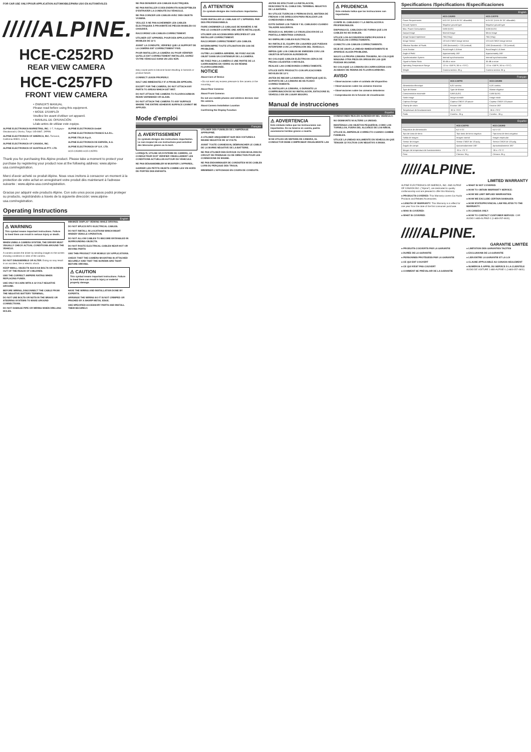FOR CAR USE ONLY/POUR APPLICATION AUTOMOBILE/PARA USO EN AUTOMÓVILES
/////ALPINE.
HCE-C252RD
REAR VIEW CAMERA
HCE-C257FD
FRONT VIEW CAMERA
• OWNER'S MANUAL
Please read before using this equipment.
• MODE D'EMPLOI
Veuillez lire avant d'utiliser cet appareil.
• MANUAL DE OPERACIÓN
Léalo antes de utilizar este equipo.
ALPINE ELECTRONICS MARKETING, INC. 1-7, Yukigaya-Otsukamachi, Ota-ku, Tokyo 145-0067, JAPAN
ALPINE ELECTRONICS OF AMERICA, INC. Torrance, California 90501, U.S.A.
ALPINE ELECTRONICS OF CANADA, INC.
ALPINE ELECTRONICS OF AUSTRALIA PTY. LTD.
ALPINE ELECTRONICS GmbH
ALPINE ELECTRONICS FRANCE S.A.R.L.
ALPINE ITALIA S.p.A.
ALPINE ELECTRONICS DE ESPAÑA, S.A.
ALPINE ELECTRONICS OF U.K. LTD.
HCE-C252RD HCE-C257FD
Thank you for purchasing this Alpine product. Please take a moment to protect your purchase by registering your product now at the following address: www.alpine-usa.com/registration.
Merci d'avoir acheté ce produit Alpine. Nous vous invitons à consacrer un moment à la protection de votre achat en enregistrant votre produit dès maintenant à l'adresse suivante : www.alpine-usa.com/registration.
Gracias por adquirir este producto Alpine. Con solo unos pocos pasos podrá proteger su producto, registrándolo a través de la siguiente dirección: www.alpine-usa.com/registration.
Operating Instructions
English
⚠ WARNING
This symbol means important instructions. Failure to heed them can result in serious injury or death.
WHEN USING A CAMERA SYSTEM, THE DRIVER MUST VISUALLY CHECK ACTUAL CONDITIONS AROUND THE VEHICLE.
A camera assists the driver by sending images to the screen showing conditions in view of the camera.
DO NOT DISASSEMBLE OR ALTER. Doing so may result in an accident, fire or electric shock.
KEEP SMALL OBJECTS SUCH AS BOLTS OR SCREWS OUT OF THE REACH OF CHILDREN.
USE THE CORRECT AMPERE RATING WHEN REPLACING FUSES.
USE ONLY IN CARS WITH A 12 VOLT NEGATIVE GROUND.
BEFORE WIRING, DISCONNECT THE CABLE FROM THE NEGATIVE BATTERY TERMINAL.
DO NOT USE BOLTS OR NUTS IN THE BRAKE OR STEERING SYSTEMS TO MAKE GROUND CONNECTIONS.
DO NOT DAMAGE PIPE OR WIRING WHEN DRILLING HOLES.
MINIMIZE DISPLAY VIEWING WHILE DRIVING.
DO NOT SPLICE INTO ELECTRICAL CABLES.
DO NOT INSTALL IN LOCATIONS WHICH MIGHT HINDER VEHICLE OPERATION.
DO NOT ALLOW CABLES TO BECOME ENTANGLED IN SURROUNDING OBJECTS.
DO NOT ROUTE ELECTRICAL CABLES NEAR HOT OR MOVING PARTS
USE THIS PRODUCT FOR MOBILE 12V APPLICATIONS.
CHECK THAT THE CAMERA MOUNTING IS ATTACHED SECURELY AND THAT THE SCREWS ARE TIGHT BEFORE DRIVING.
⚠ CAUTION
This symbol means important instructions. Failure to heed them can result in injury or material property damage.
HAVE THE WIRING AND INSTALLATION DONE BY EXPERTS.
ARRANGE THE WIRING SO IT IS NOT CRIMPED OR PINCHED BY A SHARP METAL EDGE.
USE SPECIFIED ACCESSORY PARTS AND INSTALL THEM SECURELY.
NE PAS DENUDER LES CABLES ELECTRIQUES.
NE PAS INSTALLER À DES ENDROITS SUSCEPTIBLES D'ENTRAVER LA CONDUITE DU VÉHICULE.
NE PAS COINCER LES CABLES AVEC DES OBJETS VOISINS.
VEILLEZ À NE PAS ACHEMINER LES CABLES ÉLECTRIQUES À PROXIMITÉ DE PIÈCES MOBILES OU CHAUDES.
RACCORDEZ LES CABLES CORRECTEMENT.
UTILISER CET APPAREIL POUR DES APPLICATIONS MOBILES DE 12 V.
AVANT LA CONDUITE, VÉRIFIEZ QUE LE SUPPORT DE LA CAMÉRA EST CORRECTEMENT FIXÉ.
POUR INSTALLER LA CAMÉRA OU POUR VÉRIFIER QU'ELLE EST CORRECTEMENT INSTALLÉE, GAREZ VOTRE VÉHICULE DANS UN LIEU SÛR.
⚠ ATTENTION
Ce symbole désigne des instructions importantes.
FAIRE INSTALLER LE CABLAGE ET L'APPAREIL PAR DES PROFESSIONNELS.
FAIRE CHEMINER LE CABLAGE DE MANIÈRE À NE PAS LE COINCER CONTRE UNE ARÊTE MÉTALLIQUE.
UTILISER LES ACCESSOIRES SPÉCIFIÉS ET LES INSTALLER CORRECTEMENT.
RACCORDER CORRECTEMENT LES CABLES.
INTERROMPRE TOUTE UTILISATION EN CAS DE PROBLÈME.
OUTRE LA CAMÉRA ARRIÈRE, NE FIXEZ AUCUN OBJET DANS UN CONTENEUR DE LA CAMÉRA.
NE FIXEZ PAS LA CAMÉRA À UNE PARTIE DE LA CARROSSERIE EN VERRE OU EN RÉSINE FLUOROCARBONÉE.
easy cause parts to become loose resulting in hazards or product failure.
CONNECT LEADS PROPERLY.
HALT USE IMMEDIATELY IF A PROBLEM APPEARS.
EXCEPT FOR THE CAMERA, DO NOT ATTACH ANY PARTS TO AREAS WHICH GET WET.
DO NOT ATTACH THE CAMERA TO FLUOROCARBON RESIN VARNISHED OR GLASS.
DO NOT ATTACH THE CAMERA TO ANY SURFACE WHERE THE ENTIRE ADHESIVE SURFACE CANNOT BE APPLIED.
NOTICE
About Care of Device
• Do not exert any excess pressure to the camera or the mounting.
About Rear Cameras
About Front Cameras
Do not use mobile phones and wireless devices near the camera.
About Camera Installation Location
Confirming the Display Function
Mode d'emploi
Français
⚠ AVERTISSEMENT
Ce symbole désigne des instructions importantes. Le non-respect de ces instructions peut entraîner des blessures graves ou la mort.
LORSQU'IL UTILISE UN SYSTÈME DE CAMÉRA, LE CONDUCTEUR DOIT VÉRIFIER VISUELLEMENT LES CONDITIONS ACTUELLES AUTOUR DU VÉHICULE.
NE PAS DÉSASSEMBLER NI MODIFIER L'APPAREIL.
GARDER LES PETITS OBJETS COMME LES VIS HORS DE PORTÉE DES ENFANTS.
UTILISER DES FUSIBLES DE L'AMPÉRAGE APPROPRIÉ.
A UTILISER UNIQUEMENT SUR DES VOITURES A MASSE NEGATIVE DE 12 VOLTS.
AVANT TOUTE CONNEXION, DÉBRANCHER LE CABLE DE LA BORNE NÉGATIVE DE LA BATTERIE.
NE PAS UTILISER DES ÉCROUS OU DES BOULONS DU CIRCUIT DE FREINAGE OU DE DIRECTION POUR LES CONNEXIONS DE MASSE.
NE PAS ENDOMMAGER DE CONDUITES NI DE CABLES LORS DU PERÇAGE DES TROUS.
MINIMISER L'AFFICHAGE EN COURS DE CONDUITE.
ANTES DE EFECTUAR LA INSTALACIÓN, DESCONECTE EL CABLE DEL TERMINAL NEGATIVO DE LA BATERÍA.
NO UTILICE TUERCAS O PERNOS EN EL SISTEMA DE FRENOS O DE DIRECCIÓN PARA REALIZAR LAS CONEXIONES A MASA.
EVITE DAÑAR LOS TUBOS Y EL CABLEADO CUANDO TALADRE AGUJEROS.
REDUZCA AL MÁXIMO LA VISUALIZACIÓN DE LA PANTALLA MIENTRAS CONDUCE.
NO EMPALME CABLES ELÉCTRICOS.
NO INSTALE EL EQUIPO EN LUGARES QUE PUEDAN INTERFERIR CON LA OPERACIÓN DEL VEHÍCULO.
IMPIDA QUE LOS CABLES SE ENREDEN CON LOS OBJETOS SITUADOS ALREDEDOR.
NO COLOQUE CABLES ELÉCTRICOS CERCA DE PIEZAS CALIENTES O MÓVILES.
REALICE LAS CONEXIONES CORRECTAMENTE.
UTILICE ESTE PRODUCTO CON APLICACIONES MÓVILES DE 12 V.
ANTES DE INICIAR LA MARCHA, VERIFIQUE QUE EL SOPORTE DE LA CÁMARA SE HA FIJADO CORRECTAMENTE.
AL INSTALAR LA CÁMARA, O DURANTE LA COMPROBACIÓN DE SU INSTALACIÓN, ESTACIONE EL VEHÍCULO EN UN LUGAR SEGURO.
⚠ PRUDENCIA
Este símbolo indica que las instrucciones son importantes.
CONFÍE EL CABLEADO Y LA INSTALACIÓN A PROFESIONALES.
DISPONGA EL CABLEADO DE FORMA QUE LOS CABLES NO SE DOBLEN.
UTILICE LOS ACCESORIOS ESPECIFICADOS E INSTÁLELOS CORRECTAMENTE.
CONECTE LOS CABLES CORRECTAMENTE.
DEJE DE USAR LA UNIDAD INMEDIATAMENTE SI APARECE ALGÚN PROBLEMA.
SALVO LA PROPIA CÁMARA TRASERA, NO COLOQUE NINGUNA OTRA PIEZA EN ÁREAS EN LAS QUE PUEDAN MOJARSE.
NO COLOQUE LA CÁMARA EN CARROCERÍAS CON ACABADO DE RESINA DE FLUOROCARBONO.
AVISO
• Observaciones sobre el cuidado del dispositivo
• Observaciones sobre las cámaras traseras
• Observaciones sobre las cámaras delanteras
• Comprobación de la función de visualización
Manual de instrucciones
Español
⚠ ADVERTENCIA
Este símbolo indica que las instrucciones son importantes. De no tenerse en cuenta, podría ocasionarse heridas graves o muerte.
SI SE UTILIZA UN SISTEMA DE CÁMARA, EL CONDUCTOR DEBE COMPROBAR VISUALMENTE LAS CONDICIONES REALES ALREDEDOR DEL VEHÍCULO.
NO DESMONTE NI ALTERE LA UNIDAD.
MANTENGA LOS OBJETOS PEQUEÑOS, COMO LOS TORNILLOS, FUERA DEL ALCANCE DE LOS NIÑOS.
UTILICE EL AMPERAJE CORRECTO CUANDO CAMBIE FUSIBLES.
UTILICE LA UNIDAD SOLAMENTE EN VEHÍCULOS QUE TENGAN 12 VOLTIOS CON NEGATIVO A MASA.
Specifications /Spécifications /Especificaciones
English
| | HCE-C252RD | HCE-C257FD |
| --- | --- | --- |
| Power Requirements | 6.0V DC (5.8-6.3V DC allowable) | 6.0V DC (5.8-6.3V DC allowable) |
| Ground System | Negative ground type | Negative ground type |
| Max. Power Consumption | 0.6W (6.0V) | 0.6W (6.0V) |
| Output Image | Normal image | Mirror image |
| Image Output Impedance | 75Ω (Vsig) | 75Ω (Vsig) |
| Image Sensor | 1/3 inch CMOS image sensor | 1/3 inch CMOS image sensor |
| Effective Number of Pixels | 1280 (horizontal) × 720 (vertical) | 1280 (horizontal) × 720 (vertical) |
| Lens Section | Focal length 1.0.8mm | Focal length 1.0.8mm |
| Angle of Field | Approximately 180° | Approximately 180° |
| Synchronization System | Internal synchronization | Internal synchronization |
| Signal-to-Noise Ratio | 30 dB or more | 30 dB or more |
| Operating Temperature Range | -22 to +158°F (-30 to +70°C) | -22 to +158°F (-30 to +70°C) |
| Weight | Camera section: 36 g | Camera section: 36 g |
Français
| | HCE-C257FD | HCE-C252RD |
| --- | --- | --- |
| Alimentation électrique | 6,0V continu | 6,0V continu |
| Type de Masse | Type de Masse | Masse négative |
| Consommation maximale | 0,6W (6,0V) | 0,6W (6,0V) |
| Sortie image | Image normale | Image miroir |
| Capteur d'image | Capteur CMOS 1/3 pouce | Capteur CMOS 1/3 pouce |
| Champ de vision | Environ 180° | Environ 180° |
| Température de fonctionnement | -30 à +70°C | -30 à +70°C |
| Poids | Caméra : 36 g | Caméra : 36 g |
Español
| | HCE-C257FD | HCE-C252RD |
| --- | --- | --- |
| Requisitos de alimentación | 6,0 V CC | 6,0 V CC |
| Tipo de toma de tierra | Tipo toma de tierra negativa | Tipo toma de tierra negativa |
| Salida de imagen | Imagen normal | Imagen especular |
| Sensor de imagen | Sensor CMOS de 1/3 pulg. | Sensor CMOS de 1/3 pulg. |
| Ángulo de campo | Aproximadamente 180° | Aproximadamente 180° |
| Margen de temperatura de funcionamiento | -30 a +70 °C | -30 a +70 °C |
| Peso | Cámara: 36 g | Cámara: 36 g |
/////ALPINE.
LIMITED WARRANTY
ALPINE ELECTRONICS OF AMERICA, INC. AND ALPINE OF CANADA INC. ("Alpine"), are dedicated to quality craftsmanship and are pleased to offer this Warranty.
● PRODUCTS COVERED: This Warranty covers Car Audio Products and Related Accessories.
● LENGTH OF WARRANTY: This Warranty is in effect for one year from the date of the first consumer purchase.
● WHO IS COVERED:
● WHAT IS COVERED:
● WHAT IS NOT COVERED:
● HOW TO OBTAIN WARRANTY SERVICE:
● HOW WE LIMIT IMPLIED WARRANTIES:
● HOW WE EXCLUDE CERTAIN DAMAGES:
● HOW STATE/PROVINCIAL LAW RELATES TO THE WARRANTY:
● IN CANADA ONLY:
● HOW TO CONTACT CUSTOMER SERVICE: CAR AUDIO 1-800-ALPINE-1 (1-800-257-4631)
/////ALPINE.
GARANTIE LIMITÉE
● PRODUITS COUVERTS PAR LA GARANTIE
● DURÉE DE LA GARANTIE
● PERSONNES PROTÉGÉES PAR LA GARANTIE
● CE QUI EST COUVERT
● CE QUI N'EST PAS COUVERT
● COMMENT SE PRÉVALOIR DE LA GARANTIE
● LIMITATION DES GARANTIES TACITES
● EXCLUSIONS DE LA GARANTIE
● LIEN ENTRE LA GARANTIE ET LA LOI
● CLAUSE APPLICABLE AU CANADA SEULEMENT
● NUMÉROS À APPEL DU SERVICE À LA CLIENTÈLE AUDIO DE VOITURE 1-800-ALPINE-1 (1-800-257-4631)